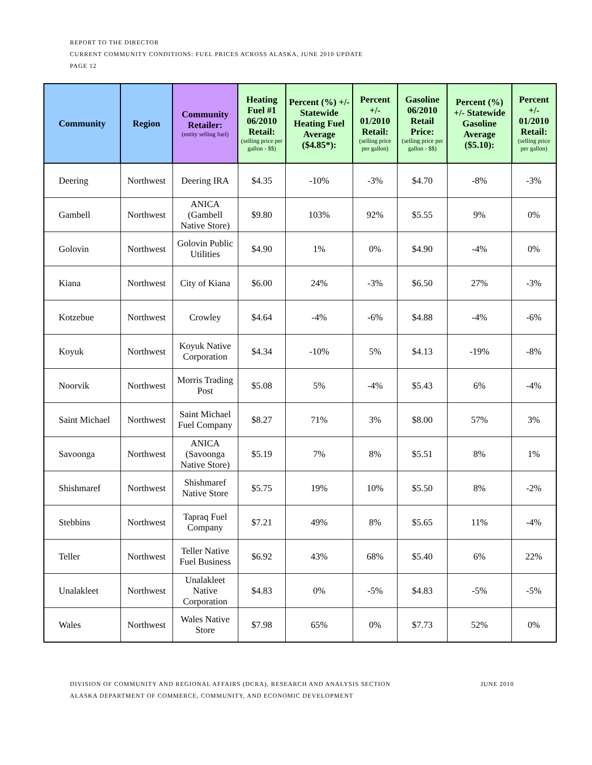REPORT TO THE DIRECTOR
CURRENT COMMUNITY CONDITIONS: FUEL PRICES ACROSS ALASKA, JUNE 2010 UPDATE
PAGE 12
| Community | Region | Community Retailer: (entity selling fuel) | Heating Fuel #1 06/2010 Retail: (selling price per gallon - $$) | Percent (%) +/- Statewide Heating Fuel Average ($4.85*): | Percent +/- 01/2010 Retail: (selling price per gallon) | Gasoline 06/2010 Retail Price: (selling price per gallon - $$) | Percent (%) +/- Statewide Gasoline Average ($5.10): | Percent +/- 01/2010 Retail: (selling price per gallon) |
| --- | --- | --- | --- | --- | --- | --- | --- | --- |
| Deering | Northwest | Deering IRA | $4.35 | -10% | -3% | $4.70 | -8% | -3% |
| Gambell | Northwest | ANICA (Gambell Native Store) | $9.80 | 103% | 92% | $5.55 | 9% | 0% |
| Golovin | Northwest | Golovin Public Utilities | $4.90 | 1% | 0% | $4.90 | -4% | 0% |
| Kiana | Northwest | City of Kiana | $6.00 | 24% | -3% | $6.50 | 27% | -3% |
| Kotzebue | Northwest | Crowley | $4.64 | -4% | -6% | $4.88 | -4% | -6% |
| Koyuk | Northwest | Koyuk Native Corporation | $4.34 | -10% | 5% | $4.13 | -19% | -8% |
| Noorvik | Northwest | Morris Trading Post | $5.08 | 5% | -4% | $5.43 | 6% | -4% |
| Saint Michael | Northwest | Saint Michael Fuel Company | $8.27 | 71% | 3% | $8.00 | 57% | 3% |
| Savoonga | Northwest | ANICA (Savoonga Native Store) | $5.19 | 7% | 8% | $5.51 | 8% | 1% |
| Shishmaref | Northwest | Shishmaref Native Store | $5.75 | 19% | 10% | $5.50 | 8% | -2% |
| Stebbins | Northwest | Tapraq Fuel Company | $7.21 | 49% | 8% | $5.65 | 11% | -4% |
| Teller | Northwest | Teller Native Fuel Business | $6.92 | 43% | 68% | $5.40 | 6% | 22% |
| Unalakleet | Northwest | Unalakleet Native Corporation | $4.83 | 0% | -5% | $4.83 | -5% | -5% |
| Wales | Northwest | Wales Native Store | $7.98 | 65% | 0% | $7.73 | 52% | 0% |
DIVISION OF COMMUNITY AND REGIONAL AFFAIRS (DCRA), RESEARCH AND ANALYSIS SECTION JUNE 2010
ALASKA DEPARTMENT OF COMMERCE, COMMUNITY, AND ECONOMIC DEVELOPMENT